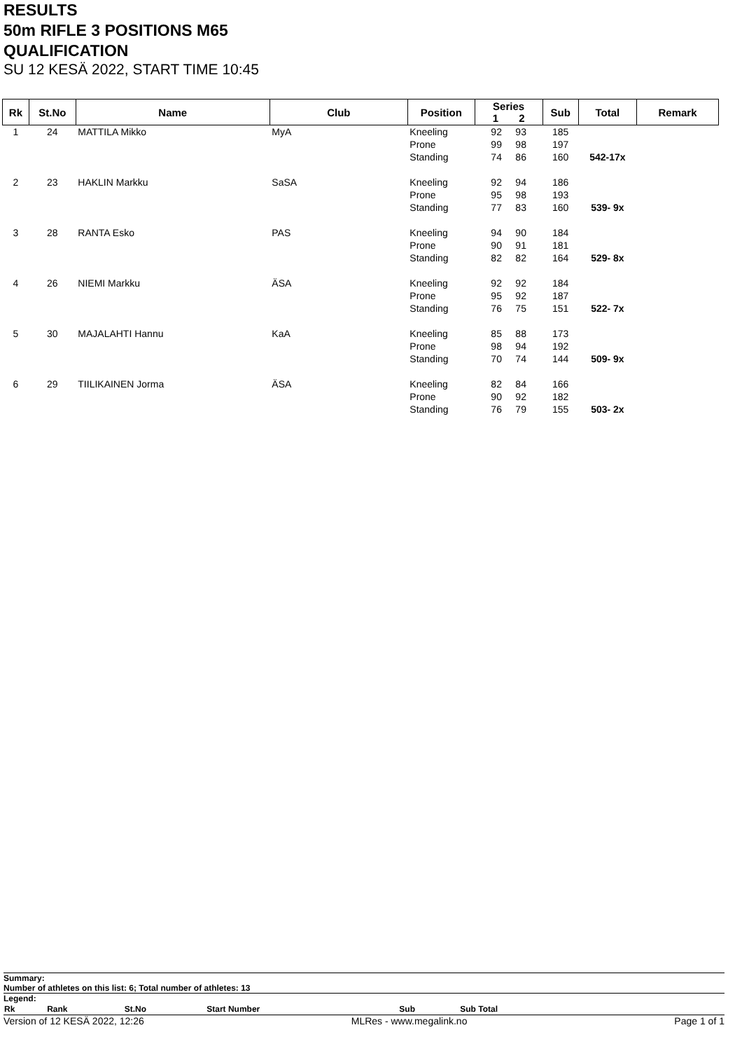RESULTS
50m RIFLE 3 POSITIONS M65
QUALIFICATION
SU 12 KESÄ 2022, START TIME 10:45
| Rk | St.No | Name | Club | Position | Series 1 2 | Sub | Total | Remark |
| --- | --- | --- | --- | --- | --- | --- | --- | --- |
| 1 | 24 | MATTILA Mikko | MyA | Kneeling | 92 93 | 185 | | |
| | | | | Prone | 99 98 | 197 | | |
| | | | | Standing | 74 86 | 160 | 542-17x | |
| 2 | 23 | HAKLIN Markku | SaSA | Kneeling | 92 94 | 186 | | |
| | | | | Prone | 95 98 | 193 | | |
| | | | | Standing | 77 83 | 160 | 539- 9x | |
| 3 | 28 | RANTA Esko | PAS | Kneeling | 94 90 | 184 | | |
| | | | | Prone | 90 91 | 181 | | |
| | | | | Standing | 82 82 | 164 | 529- 8x | |
| 4 | 26 | NIEMI Markku | ÄSA | Kneeling | 92 92 | 184 | | |
| | | | | Prone | 95 92 | 187 | | |
| | | | | Standing | 76 75 | 151 | 522- 7x | |
| 5 | 30 | MAJALAHTI Hannu | KaA | Kneeling | 85 88 | 173 | | |
| | | | | Prone | 98 94 | 192 | | |
| | | | | Standing | 70 74 | 144 | 509- 9x | |
| 6 | 29 | TIILIKAINEN Jorma | ÄSA | Kneeling | 82 84 | 166 | | |
| | | | | Prone | 90 92 | 182 | | |
| | | | | Standing | 76 79 | 155 | 503- 2x | |
Summary:
Number of athletes on this list: 6; Total number of athletes: 13
Legend:
| Rk | Rank | St.No | Start Number | Sub | Sub Total | |
Version of 12 KESÄ 2022, 12:26 MLRes - www.megalink.no Page 1 of 1